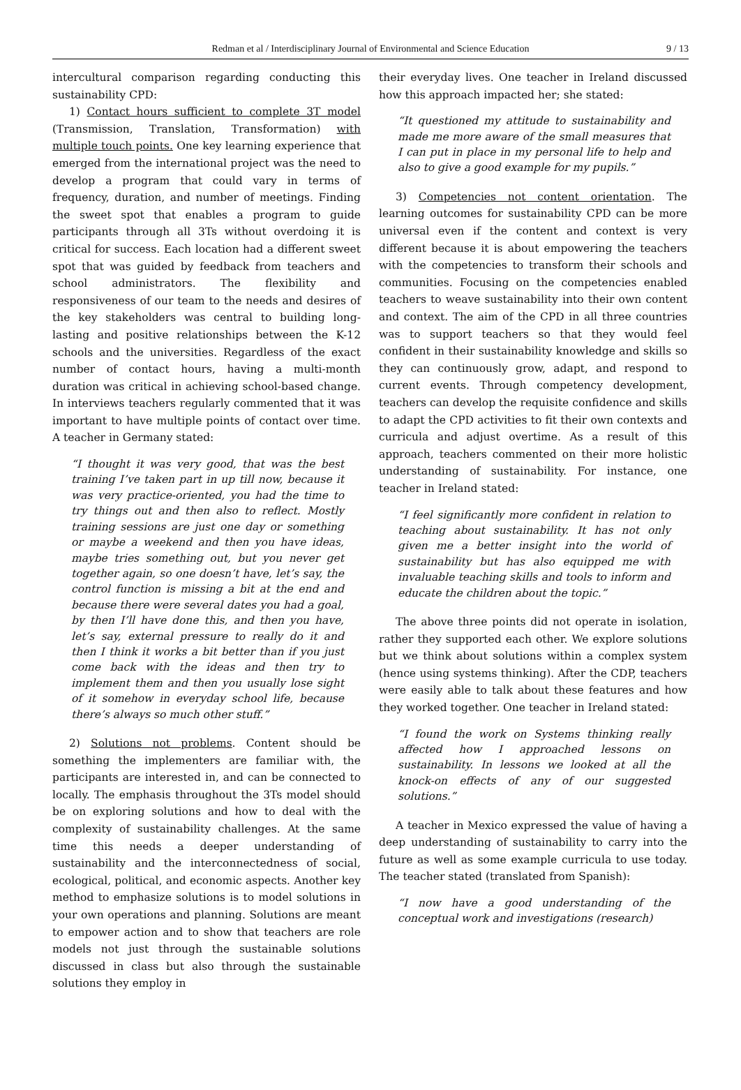Redman et al / Interdisciplinary Journal of Environmental and Science Education 9 / 13
intercultural comparison regarding conducting this sustainability CPD:
1) Contact hours sufficient to complete 3T model (Transmission, Translation, Transformation) with multiple touch points. One key learning experience that emerged from the international project was the need to develop a program that could vary in terms of frequency, duration, and number of meetings. Finding the sweet spot that enables a program to guide participants through all 3Ts without overdoing it is critical for success. Each location had a different sweet spot that was guided by feedback from teachers and school administrators. The flexibility and responsiveness of our team to the needs and desires of the key stakeholders was central to building long-lasting and positive relationships between the K-12 schools and the universities. Regardless of the exact number of contact hours, having a multi-month duration was critical in achieving school-based change. In interviews teachers regularly commented that it was important to have multiple points of contact over time. A teacher in Germany stated:
“I thought it was very good, that was the best training I’ve taken part in up till now, because it was very practice-oriented, you had the time to try things out and then also to reflect. Mostly training sessions are just one day or something or maybe a weekend and then you have ideas, maybe tries something out, but you never get together again, so one doesn’t have, let’s say, the control function is missing a bit at the end and because there were several dates you had a goal, by then I’ll have done this, and then you have, let’s say, external pressure to really do it and then I think it works a bit better than if you just come back with the ideas and then try to implement them and then you usually lose sight of it somehow in everyday school life, because there’s always so much other stuff.”
2) Solutions not problems. Content should be something the implementers are familiar with, the participants are interested in, and can be connected to locally. The emphasis throughout the 3Ts model should be on exploring solutions and how to deal with the complexity of sustainability challenges. At the same time this needs a deeper understanding of sustainability and the interconnectedness of social, ecological, political, and economic aspects. Another key method to emphasize solutions is to model solutions in your own operations and planning. Solutions are meant to empower action and to show that teachers are role models not just through the sustainable solutions discussed in class but also through the sustainable solutions they employ in
their everyday lives. One teacher in Ireland discussed how this approach impacted her; she stated:
“It questioned my attitude to sustainability and made me more aware of the small measures that I can put in place in my personal life to help and also to give a good example for my pupils.”
3) Competencies not content orientation. The learning outcomes for sustainability CPD can be more universal even if the content and context is very different because it is about empowering the teachers with the competencies to transform their schools and communities. Focusing on the competencies enabled teachers to weave sustainability into their own content and context. The aim of the CPD in all three countries was to support teachers so that they would feel confident in their sustainability knowledge and skills so they can continuously grow, adapt, and respond to current events. Through competency development, teachers can develop the requisite confidence and skills to adapt the CPD activities to fit their own contexts and curricula and adjust overtime. As a result of this approach, teachers commented on their more holistic understanding of sustainability. For instance, one teacher in Ireland stated:
“I feel significantly more confident in relation to teaching about sustainability. It has not only given me a better insight into the world of sustainability but has also equipped me with invaluable teaching skills and tools to inform and educate the children about the topic.”
The above three points did not operate in isolation, rather they supported each other. We explore solutions but we think about solutions within a complex system (hence using systems thinking). After the CDP, teachers were easily able to talk about these features and how they worked together. One teacher in Ireland stated:
“I found the work on Systems thinking really affected how I approached lessons on sustainability. In lessons we looked at all the knock-on effects of any of our suggested solutions.”
A teacher in Mexico expressed the value of having a deep understanding of sustainability to carry into the future as well as some example curricula to use today. The teacher stated (translated from Spanish):
“I now have a good understanding of the conceptual work and investigations (research)